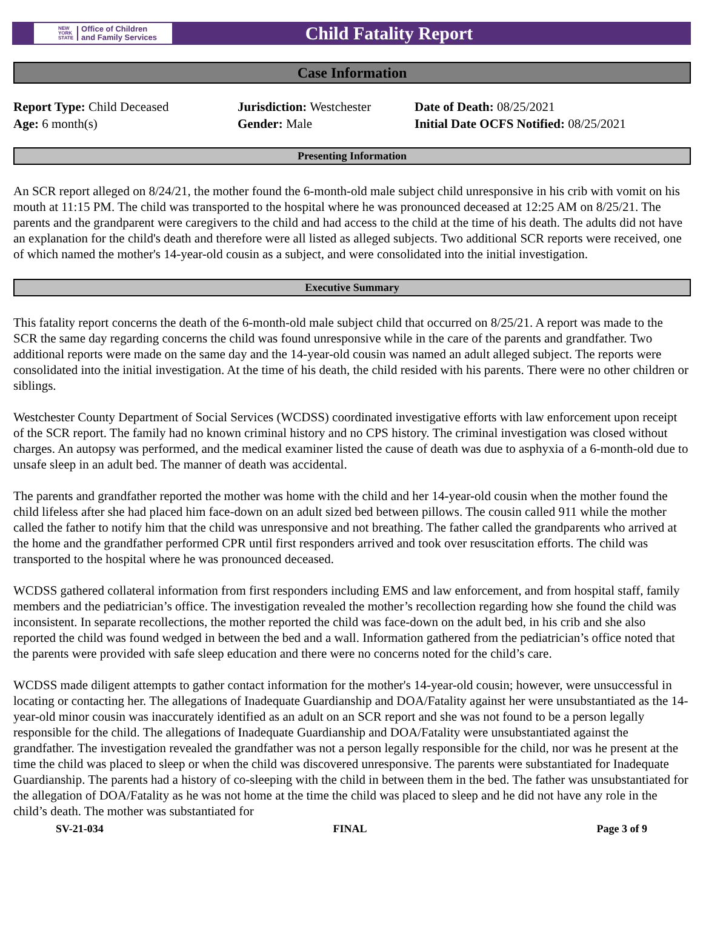NEW
YORK
STATE Office of Children
and Family Services
Child Fatality Report
Case Information
Report Type: Child Deceased
Age: 6 month(s)
Jurisdiction: Westchester
Gender: Male
Date of Death: 08/25/2021
Initial Date OCFS Notified: 08/25/2021
Presenting Information
An SCR report alleged on 8/24/21, the mother found the 6-month-old male subject child unresponsive in his crib with vomit on his mouth at 11:15 PM. The child was transported to the hospital where he was pronounced deceased at 12:25 AM on 8/25/21. The parents and the grandparent were caregivers to the child and had access to the child at the time of his death. The adults did not have an explanation for the child's death and therefore were all listed as alleged subjects. Two additional SCR reports were received, one of which named the mother's 14-year-old cousin as a subject, and were consolidated into the initial investigation.
Executive Summary
This fatality report concerns the death of the 6-month-old male subject child that occurred on 8/25/21. A report was made to the SCR the same day regarding concerns the child was found unresponsive while in the care of the parents and grandfather. Two additional reports were made on the same day and the 14-year-old cousin was named an adult alleged subject. The reports were consolidated into the initial investigation. At the time of his death, the child resided with his parents. There were no other children or siblings.
Westchester County Department of Social Services (WCDSS) coordinated investigative efforts with law enforcement upon receipt of the SCR report. The family had no known criminal history and no CPS history. The criminal investigation was closed without charges. An autopsy was performed, and the medical examiner listed the cause of death was due to asphyxia of a 6-month-old due to unsafe sleep in an adult bed. The manner of death was accidental.
The parents and grandfather reported the mother was home with the child and her 14-year-old cousin when the mother found the child lifeless after she had placed him face-down on an adult sized bed between pillows. The cousin called 911 while the mother called the father to notify him that the child was unresponsive and not breathing. The father called the grandparents who arrived at the home and the grandfather performed CPR until first responders arrived and took over resuscitation efforts. The child was transported to the hospital where he was pronounced deceased.
WCDSS gathered collateral information from first responders including EMS and law enforcement, and from hospital staff, family members and the pediatrician’s office. The investigation revealed the mother’s recollection regarding how she found the child was inconsistent. In separate recollections, the mother reported the child was face-down on the adult bed, in his crib and she also reported the child was found wedged in between the bed and a wall. Information gathered from the pediatrician’s office noted that the parents were provided with safe sleep education and there were no concerns noted for the child’s care.
WCDSS made diligent attempts to gather contact information for the mother's 14-year-old cousin; however, were unsuccessful in locating or contacting her. The allegations of Inadequate Guardianship and DOA/Fatality against her were unsubstantiated as the 14-year-old minor cousin was inaccurately identified as an adult on an SCR report and she was not found to be a person legally responsible for the child. The allegations of Inadequate Guardianship and DOA/Fatality were unsubstantiated against the grandfather. The investigation revealed the grandfather was not a person legally responsible for the child, nor was he present at the time the child was placed to sleep or when the child was discovered unresponsive. The parents were substantiated for Inadequate Guardianship. The parents had a history of co-sleeping with the child in between them in the bed. The father was unsubstantiated for the allegation of DOA/Fatality as he was not home at the time the child was placed to sleep and he did not have any role in the child’s death. The mother was substantiated for
SV-21-034 FINAL Page 3 of 9